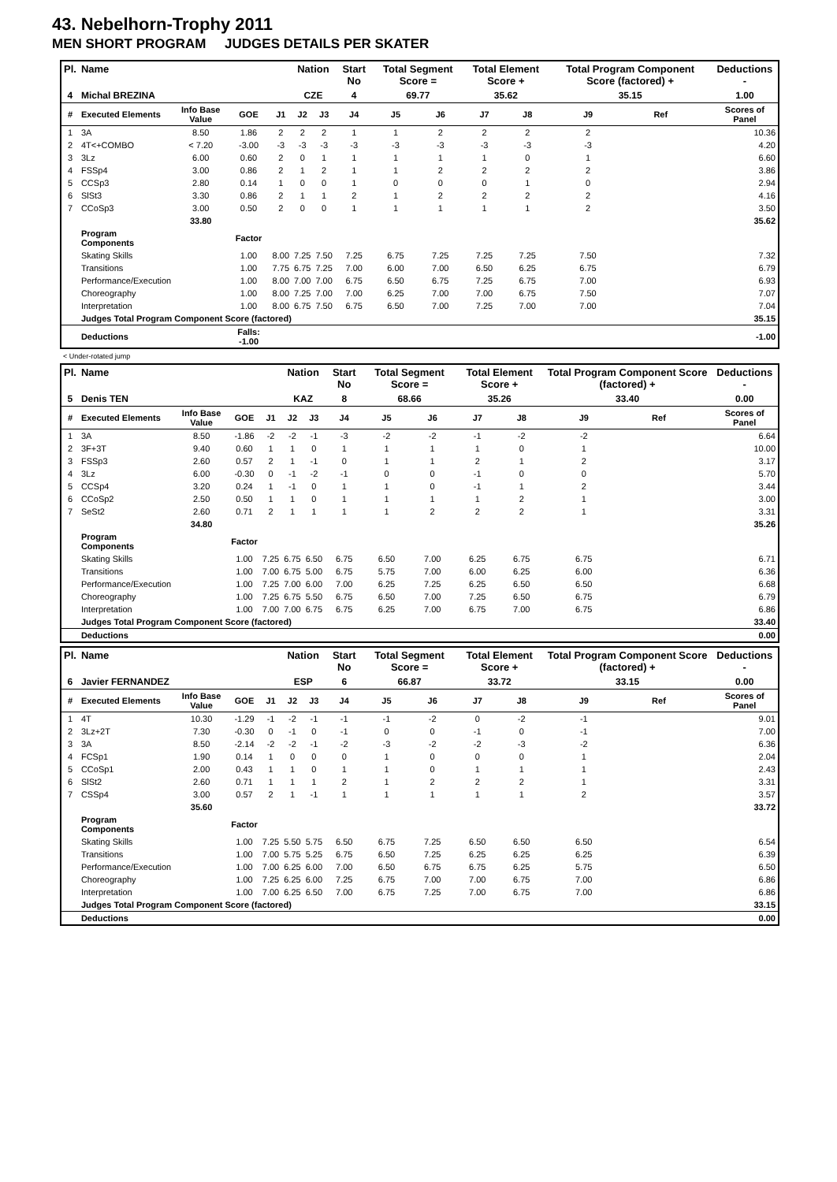43. Nebelhorn-Trophy 2011
MEN SHORT PROGRAM JUDGES DETAILS PER SKATER
| Pl. | Name | | | | Nation | | Start No | Total Segment Score = | | Total Element Score + | | Total Program Component Score (factored) + | | | Deductions - |
| --- | --- | --- | --- | --- | --- | --- | --- | --- | --- | --- | --- | --- | --- | --- | --- |
| 4 | Michal BREZINA | | | | CZE | | 4 | 69.77 | | 35.62 | | 35.15 | | | 1.00 |
| # | Executed Elements | Info Base Value | GOE | J1 | J2 | J3 | J4 | J5 | J6 | J7 | J8 | J9 | Ref | | Scores of Panel |
| 1 | 3A | 8.50 | 1.86 | 2 | 2 | 2 | 1 | 1 | 2 | 2 | 2 | 2 | | | 10.36 |
| 2 | 4T<+COMBO | < 7.20 | -3.00 | -3 | -3 | -3 | -3 | -3 | -3 | -3 | -3 | -3 | | | 4.20 |
| 3 | 3Lz | 6.00 | 0.60 | 2 | 0 | 1 | 1 | 1 | 1 | 1 | 0 | 1 | | | 6.60 |
| 4 | FSSp4 | 3.00 | 0.86 | 2 | 1 | 2 | 1 | 1 | 2 | 2 | 2 | 2 | | | 3.86 |
| 5 | CCSp3 | 2.80 | 0.14 | 1 | 0 | 0 | 1 | 0 | 0 | 0 | 1 | 0 | | | 2.94 |
| 6 | SlSt3 | 3.30 | 0.86 | 2 | 1 | 1 | 2 | 1 | 2 | 2 | 2 | 2 | | | 4.16 |
| 7 | CCoSp3 | 3.00 | 0.50 | 2 | 0 | 0 | 1 | 1 | 1 | 1 | 1 | 2 | | | 3.50 |
| | | 33.80 | | | | | | | | | | | | | 35.62 |
| | Program Components | | Factor | | | | | | | | | | | | |
| | Skating Skills | | 1.00 | 8.00 | 7.25 | 7.50 | 7.25 | 6.75 | 7.25 | 7.25 | 7.25 | 7.50 | | | 7.32 |
| | Transitions | | 1.00 | 7.75 | 6.75 | 7.25 | 7.00 | 6.00 | 7.00 | 6.50 | 6.25 | 6.75 | | | 6.79 |
| | Performance/Execution | | 1.00 | 8.00 | 7.00 | 7.00 | 6.75 | 6.50 | 6.75 | 7.25 | 6.75 | 7.00 | | | 6.93 |
| | Choreography | | 1.00 | 8.00 | 7.25 | 7.00 | 7.00 | 6.25 | 7.00 | 7.00 | 6.75 | 7.50 | | | 7.07 |
| | Interpretation | | 1.00 | 8.00 | 6.75 | 7.50 | 6.75 | 6.50 | 7.00 | 7.25 | 7.00 | 7.00 | | | 7.04 |
| | Judges Total Program Component Score (factored) | | | | | | | | | | | | | | 35.15 |
| | Deductions | | Falls: -1.00 | | | | | | | | | | | | -1.00 |
< Under-rotated jump
| Pl. | Name | | | | Nation | | Start No | Total Segment Score = | | Total Element Score + | | Total Program Component Score (factored) + | | | Deductions - |
| --- | --- | --- | --- | --- | --- | --- | --- | --- | --- | --- | --- | --- | --- | --- | --- |
| 5 | Denis TEN | | | | KAZ | | 8 | 68.66 | | 35.26 | | 33.40 | | | 0.00 |
| # | Executed Elements | Info Base Value | GOE | J1 | J2 | J3 | J4 | J5 | J6 | J7 | J8 | J9 | Ref | | Scores of Panel |
| 1 | 3A | 8.50 | -1.86 | -2 | -2 | -1 | -3 | -2 | -2 | -1 | -2 | -2 | | | 6.64 |
| 2 | 3F+3T | 9.40 | 0.60 | 1 | 1 | 0 | 1 | 1 | 1 | 1 | 0 | 1 | | | 10.00 |
| 3 | FSSp3 | 2.60 | 0.57 | 2 | 1 | -1 | 0 | 1 | 1 | 2 | 1 | 2 | | | 3.17 |
| 4 | 3Lz | 6.00 | -0.30 | 0 | -1 | -2 | -1 | 0 | 0 | -1 | 0 | 0 | | | 5.70 |
| 5 | CCSp4 | 3.20 | 0.24 | 1 | -1 | 0 | 1 | 1 | 0 | -1 | 1 | 2 | | | 3.44 |
| 6 | CCoSp2 | 2.50 | 0.50 | 1 | 1 | 0 | 1 | 1 | 1 | 1 | 2 | 1 | | | 3.00 |
| 7 | SeSt2 | 2.60 | 0.71 | 2 | 1 | 1 | 1 | 1 | 2 | 2 | 2 | 1 | | | 3.31 |
| | | 34.80 | | | | | | | | | | | | | 35.26 |
| | Program Components | | Factor | | | | | | | | | | | | |
| | Skating Skills | | 1.00 | 7.25 | 6.75 | 6.50 | 6.75 | 6.50 | 7.00 | 6.25 | 6.75 | 6.75 | | | 6.71 |
| | Transitions | | 1.00 | 7.00 | 6.75 | 5.00 | 6.75 | 5.75 | 7.00 | 6.00 | 6.25 | 6.00 | | | 6.36 |
| | Performance/Execution | | 1.00 | 7.25 | 7.00 | 6.00 | 7.00 | 6.25 | 7.25 | 6.25 | 6.50 | 6.50 | | | 6.68 |
| | Choreography | | 1.00 | 7.25 | 6.75 | 5.50 | 6.75 | 6.50 | 7.00 | 7.25 | 6.50 | 6.75 | | | 6.79 |
| | Interpretation | | 1.00 | 7.00 | 7.00 | 6.75 | 6.75 | 6.25 | 7.00 | 6.75 | 7.00 | 6.75 | | | 6.86 |
| | Judges Total Program Component Score (factored) | | | | | | | | | | | | | | 33.40 |
| | Deductions | | | | | | | | | | | | | | 0.00 |
| Pl. | Name | | | | Nation | | Start No | Total Segment Score = | | Total Element Score + | | Total Program Component Score (factored) + | | | Deductions - |
| --- | --- | --- | --- | --- | --- | --- | --- | --- | --- | --- | --- | --- | --- | --- | --- |
| 6 | Javier FERNANDEZ | | | | ESP | | 6 | 66.87 | | 33.72 | | 33.15 | | | 0.00 |
| # | Executed Elements | Info Base Value | GOE | J1 | J2 | J3 | J4 | J5 | J6 | J7 | J8 | J9 | Ref | | Scores of Panel |
| 1 | 4T | 10.30 | -1.29 | -1 | -2 | -1 | -1 | -1 | -2 | 0 | -2 | -1 | | | 9.01 |
| 2 | 3Lz+2T | 7.30 | -0.30 | 0 | -1 | 0 | -1 | 0 | 0 | -1 | 0 | -1 | | | 7.00 |
| 3 | 3A | 8.50 | -2.14 | -2 | -2 | -1 | -2 | -3 | -2 | -2 | -3 | -2 | | | 6.36 |
| 4 | FCSp1 | 1.90 | 0.14 | 1 | 0 | 0 | 0 | 1 | 0 | 0 | 0 | 1 | | | 2.04 |
| 5 | CCoSp1 | 2.00 | 0.43 | 1 | 1 | 0 | 1 | 1 | 0 | 1 | 1 | 1 | | | 2.43 |
| 6 | SlSt2 | 2.60 | 0.71 | 1 | 1 | 1 | 2 | 1 | 2 | 2 | 2 | 1 | | | 3.31 |
| 7 | CSSp4 | 3.00 | 0.57 | 2 | 1 | -1 | 1 | 1 | 1 | 1 | 1 | 2 | | | 3.57 |
| | | 35.60 | | | | | | | | | | | | | 33.72 |
| | Program Components | | Factor | | | | | | | | | | | | |
| | Skating Skills | | 1.00 | 7.25 | 5.50 | 5.75 | 6.50 | 6.75 | 7.25 | 6.50 | 6.50 | 6.50 | | | 6.54 |
| | Transitions | | 1.00 | 7.00 | 5.75 | 5.25 | 6.75 | 6.50 | 7.25 | 6.25 | 6.25 | 6.25 | | | 6.39 |
| | Performance/Execution | | 1.00 | 7.00 | 6.25 | 6.00 | 7.00 | 6.50 | 6.75 | 6.75 | 6.25 | 5.75 | | | 6.50 |
| | Choreography | | 1.00 | 7.25 | 6.25 | 6.00 | 7.25 | 6.75 | 7.00 | 7.00 | 6.75 | 7.00 | | | 6.86 |
| | Interpretation | | 1.00 | 7.00 | 6.25 | 6.50 | 7.00 | 6.75 | 7.25 | 7.00 | 6.75 | 7.00 | | | 6.86 |
| | Judges Total Program Component Score (factored) | | | | | | | | | | | | | | 33.15 |
| | Deductions | | | | | | | | | | | | | | 0.00 |